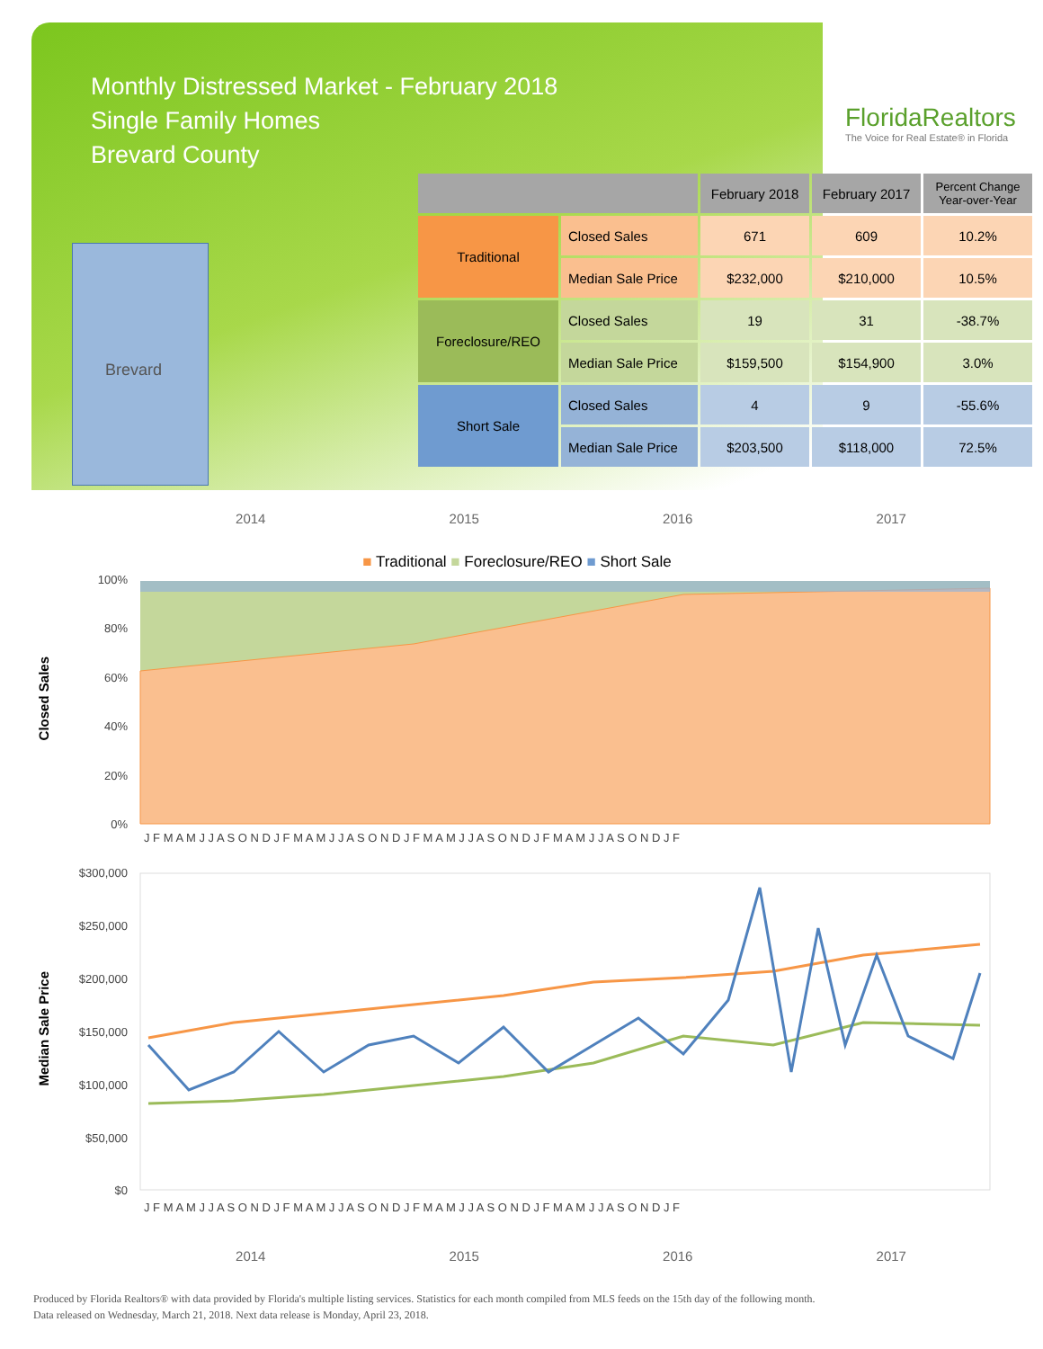Monthly Distressed Market - February 2018
Single Family Homes
Brevard County
FloridaRealtors
The Voice for Real Estate® in Florida
Brevard
| | | February 2018 | February 2017 | Percent Change Year-over-Year |
| --- | --- | --- | --- | --- |
| Traditional | Closed Sales | 671 | 609 | 10.2% |
| | Median Sale Price | $232,000 | $210,000 | 10.5% |
| Foreclosure/REO | Closed Sales | 19 | 31 | -38.7% |
| | Median Sale Price | $159,500 | $154,900 | 3.0% |
| Short Sale | Closed Sales | 4 | 9 | -55.6% |
| | Median Sale Price | $203,500 | $118,000 | 72.5% |
2014 2015 2016 2017
■ Traditional ■ Foreclosure/REO ■ Short Sale
Closed Sales
100%
80%
60%
40%
20%
0%
J F M A M J J A S O N D J F M A M J J A S O N D J F M A M J J A S O N D J F M A M J J A S O N D J F
Median Sale Price
$300,000
$250,000
$200,000
$150,000
$100,000
$50,000
$0
J F M A M J J A S O N D J F M A M J J A S O N D J F M A M J J A S O N D J F M A M J J A S O N D J F
2014 2015 2016 2017
Produced by Florida Realtors® with data provided by Florida's multiple listing services. Statistics for each month compiled from MLS feeds on the 15th day of the following month.
Data released on Wednesday, March 21, 2018. Next data release is Monday, April 23, 2018.